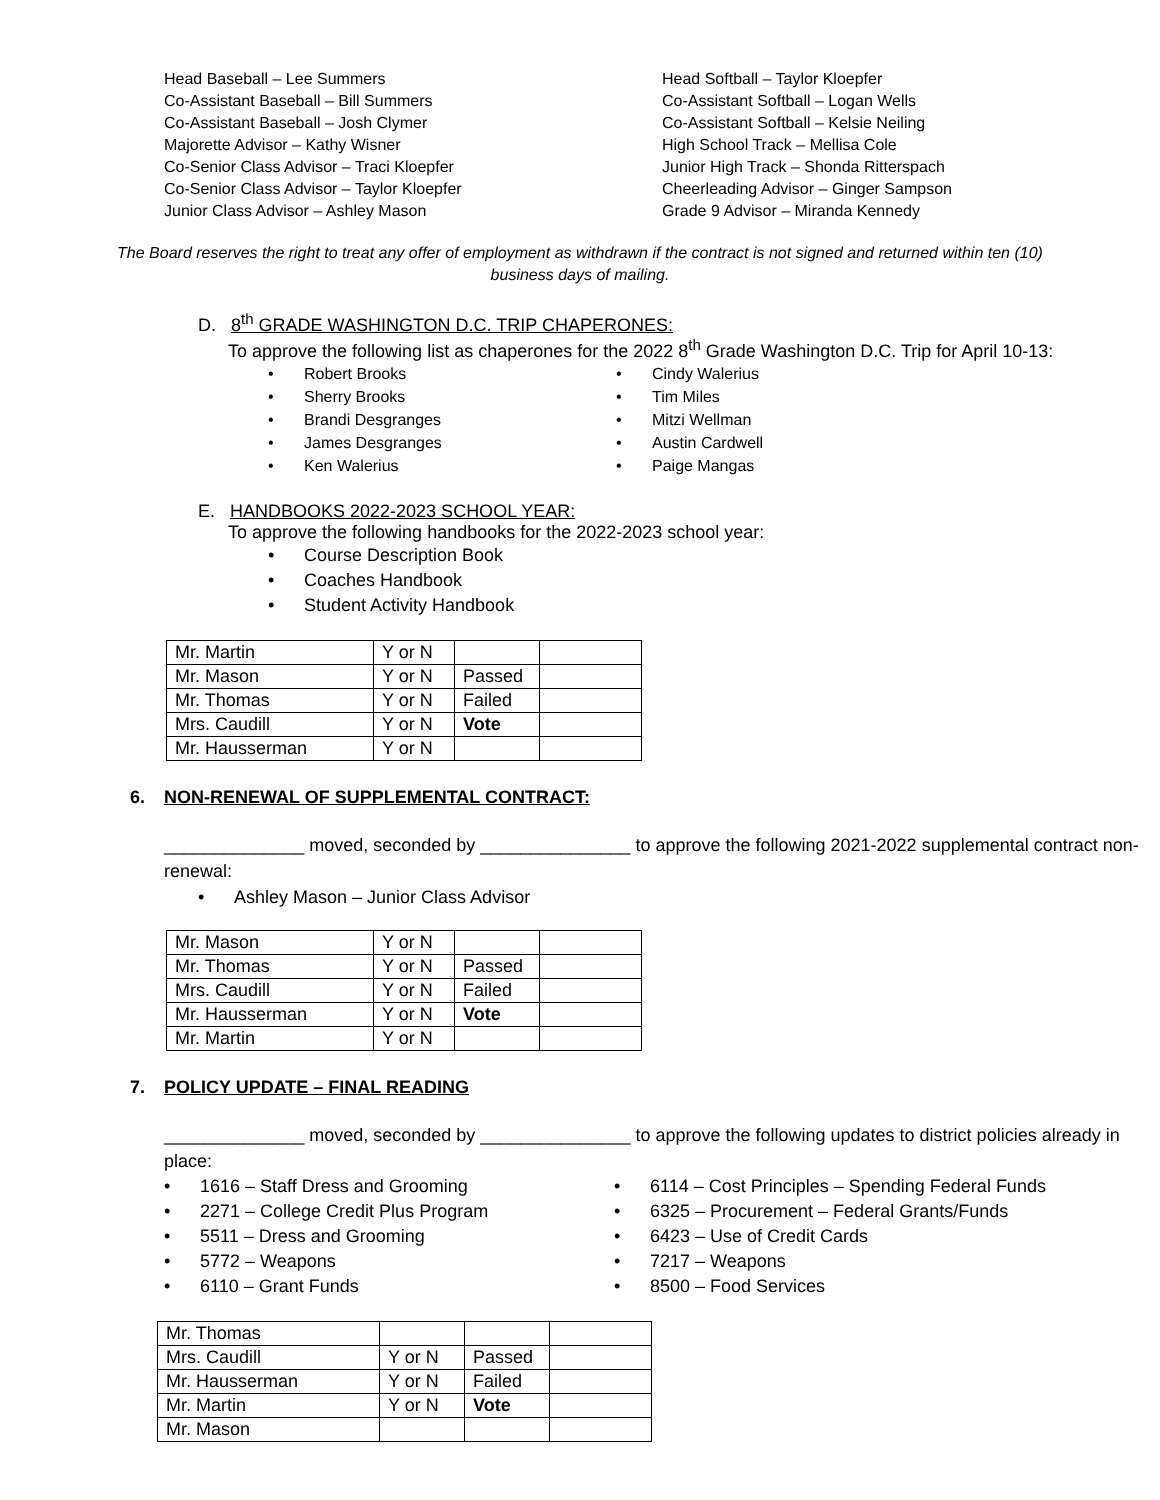Head Baseball – Lee Summers
Co-Assistant Baseball – Bill Summers
Co-Assistant Baseball – Josh Clymer
Majorette Advisor – Kathy Wisner
Co-Senior Class Advisor – Traci Kloepfer
Co-Senior Class Advisor – Taylor Kloepfer
Junior Class Advisor – Ashley Mason
Head Softball – Taylor Kloepfer
Co-Assistant Softball – Logan Wells
Co-Assistant Softball – Kelsie Neiling
High School Track – Mellisa Cole
Junior High Track – Shonda Ritterspach
Cheerleading Advisor – Ginger Sampson
Grade 9 Advisor – Miranda Kennedy
The Board reserves the right to treat any offer of employment as withdrawn if the contract is not signed and returned within ten (10) business days of mailing.
D. 8<sup>th</sup> GRADE WASHINGTON D.C. TRIP CHAPERONES:
To approve the following list as chaperones for the 2022 8<sup>th</sup> Grade Washington D.C. Trip for April 10-13:
Robert Brooks
Sherry Brooks
Brandi Desgranges
James Desgranges
Ken Walerius
Cindy Walerius
Tim Miles
Mitzi Wellman
Austin Cardwell
Paige Mangas
E. HANDBOOKS 2022-2023 SCHOOL YEAR:
To approve the following handbooks for the 2022-2023 school year:
Course Description Book
Coaches Handbook
Student Activity Handbook
| Mr. Martin | Y or N | | |
| Mr. Mason | Y or N | Passed | |
| Mr. Thomas | Y or N | Failed | |
| Mrs. Caudill | Y or N | Vote | |
| Mr. Hausserman | Y or N | | |
6. NON-RENEWAL OF SUPPLEMENTAL CONTRACT:
______________ moved, seconded by _______________ to approve the following 2021-2022 supplemental contract non-renewal:
Ashley Mason – Junior Class Advisor
| Mr. Mason | Y or N | | |
| Mr. Thomas | Y or N | Passed | |
| Mrs. Caudill | Y or N | Failed | |
| Mr. Hausserman | Y or N | Vote | |
| Mr. Martin | Y or N | | |
7. POLICY UPDATE – FINAL READING
______________ moved, seconded by _______________ to approve the following updates to district policies already in place:
1616 – Staff Dress and Grooming
2271 – College Credit Plus Program
5511 – Dress and Grooming
5772 – Weapons
6110 – Grant Funds
6114 – Cost Principles – Spending Federal Funds
6325 – Procurement – Federal Grants/Funds
6423 – Use of Credit Cards
7217 – Weapons
8500 – Food Services
| Mr. Thomas | | | |
| Mrs. Caudill | Y or N | Passed | |
| Mr. Hausserman | Y or N | Failed | |
| Mr. Martin | Y or N | Vote | |
| Mr. Mason | | | |